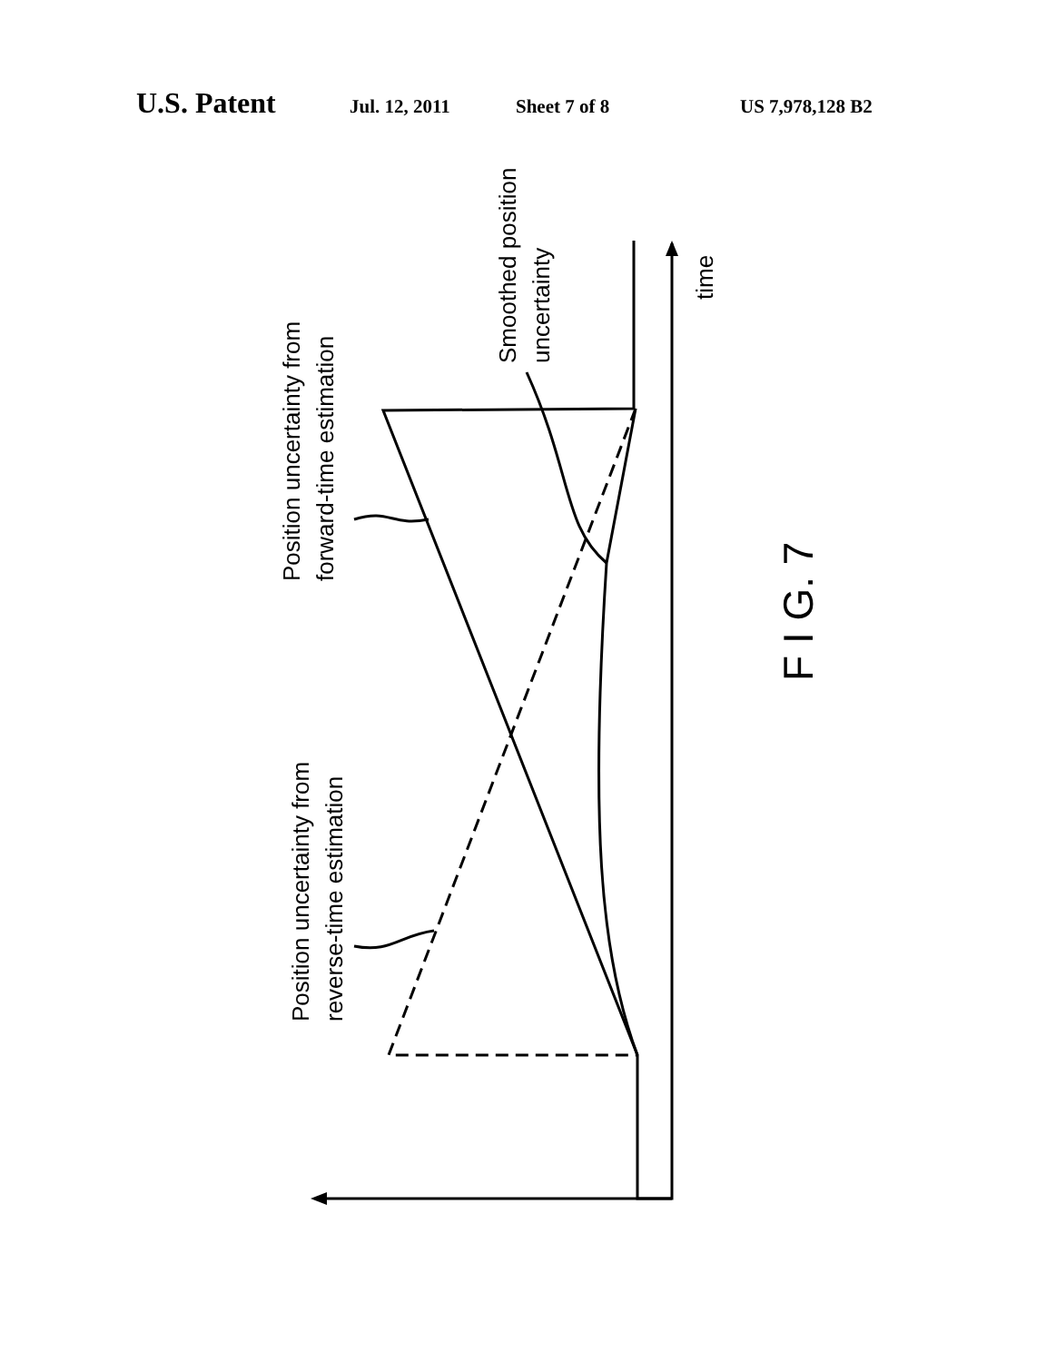U.S. Patent
Jul. 12, 2011 Sheet 7 of 8 US 7,978,128 B2
Position uncertainty from
forward-time estimation
Position uncertainty from
reverse-time estimation
Smoothed position
uncertainty
time
F I G. 7